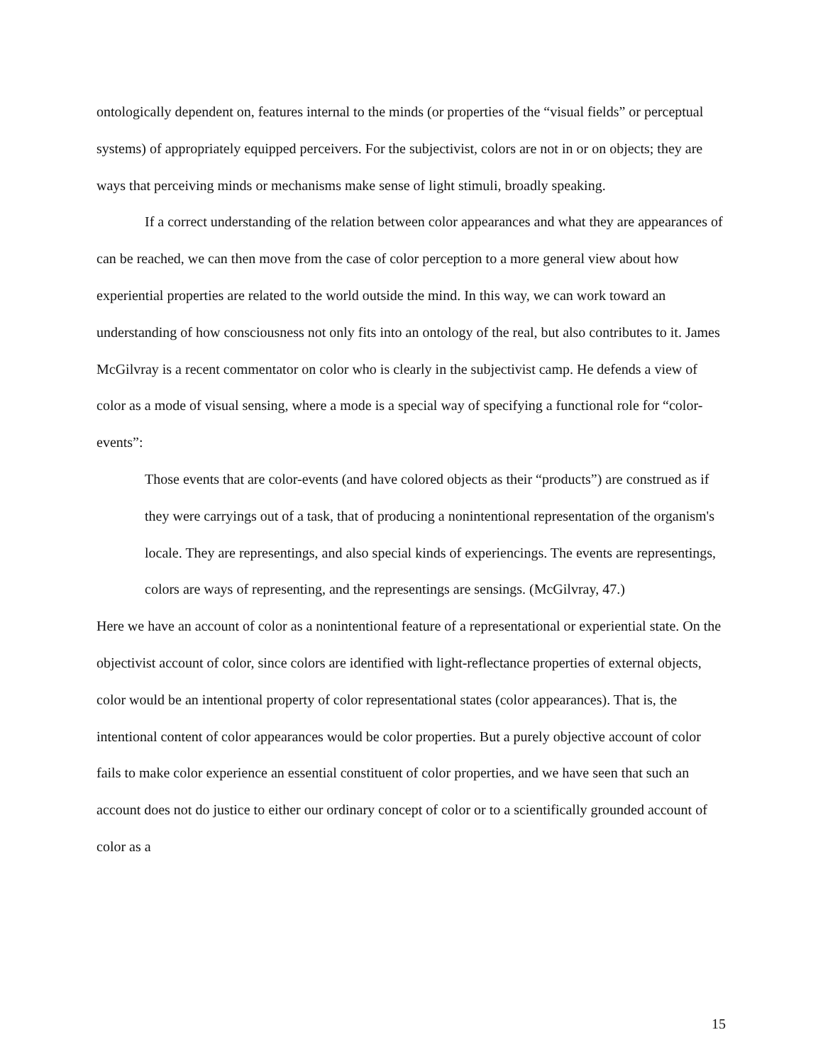ontologically dependent on, features internal to the minds (or properties of the “visual fields” or perceptual systems) of appropriately equipped perceivers. For the subjectivist, colors are not in or on objects; they are ways that perceiving minds or mechanisms make sense of light stimuli, broadly speaking.
If a correct understanding of the relation between color appearances and what they are appearances of can be reached, we can then move from the case of color perception to a more general view about how experiential properties are related to the world outside the mind. In this way, we can work toward an understanding of how consciousness not only fits into an ontology of the real, but also contributes to it. James McGilvray is a recent commentator on color who is clearly in the subjectivist camp. He defends a view of color as a mode of visual sensing, where a mode is a special way of specifying a functional role for “color-events”:
Those events that are color-events (and have colored objects as their “products”) are construed as if they were carryings out of a task, that of producing a nonintentional representation of the organism's locale. They are representings, and also special kinds of experiencings. The events are representings, colors are ways of representing, and the representings are sensings. (McGilvray, 47.)
Here we have an account of color as a nonintentional feature of a representational or experiential state. On the objectivist account of color, since colors are identified with light-reflectance properties of external objects, color would be an intentional property of color representational states (color appearances). That is, the intentional content of color appearances would be color properties. But a purely objective account of color fails to make color experience an essential constituent of color properties, and we have seen that such an account does not do justice to either our ordinary concept of color or to a scientifically grounded account of color as a
15